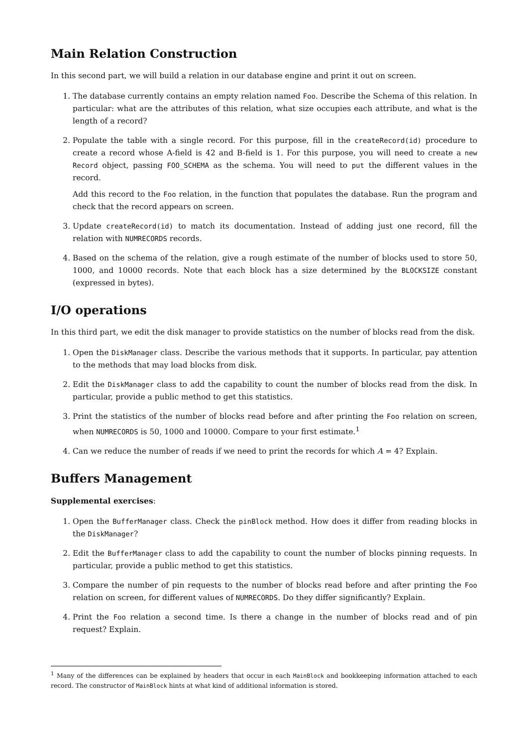Main Relation Construction
In this second part, we will build a relation in our database engine and print it out on screen.
1. The database currently contains an empty relation named Foo. Describe the Schema of this relation. In particular: what are the attributes of this relation, what size occupies each attribute, and what is the length of a record?
2. Populate the table with a single record. For this purpose, fill in the createRecord(id) procedure to create a record whose A-field is 42 and B-field is 1. For this purpose, you will need to create a new Record object, passing FOO_SCHEMA as the schema. You will need to put the different values in the record.
Add this record to the Foo relation, in the function that populates the database. Run the program and check that the record appears on screen.
3. Update createRecord(id) to match its documentation. Instead of adding just one record, fill the relation with NUMRECORDS records.
4. Based on the schema of the relation, give a rough estimate of the number of blocks used to store 50, 1000, and 10000 records. Note that each block has a size determined by the BLOCKSIZE constant (expressed in bytes).
I/O operations
In this third part, we edit the disk manager to provide statistics on the number of blocks read from the disk.
1. Open the DiskManager class. Describe the various methods that it supports. In particular, pay attention to the methods that may load blocks from disk.
2. Edit the DiskManager class to add the capability to count the number of blocks read from the disk. In particular, provide a public method to get this statistics.
3. Print the statistics of the number of blocks read before and after printing the Foo relation on screen, when NUMRECORDS is 50, 1000 and 10000. Compare to your first estimate.<sup>1</sup>
4. Can we reduce the number of reads if we need to print the records for which A = 4? Explain.
Buffers Management
Supplemental exercises:
1. Open the BufferManager class. Check the pinBlock method. How does it differ from reading blocks in the DiskManager?
2. Edit the BufferManager class to add the capability to count the number of blocks pinning requests. In particular, provide a public method to get this statistics.
3. Compare the number of pin requests to the number of blocks read before and after printing the Foo relation on screen, for different values of NUMRECORDS. Do they differ significantly? Explain.
4. Print the Foo relation a second time. Is there a change in the number of blocks read and of pin request? Explain.
<sup>1</sup> Many of the differences can be explained by headers that occur in each MainBlock and bookkeeping information attached to each record. The constructor of MainBlock hints at what kind of additional information is stored.